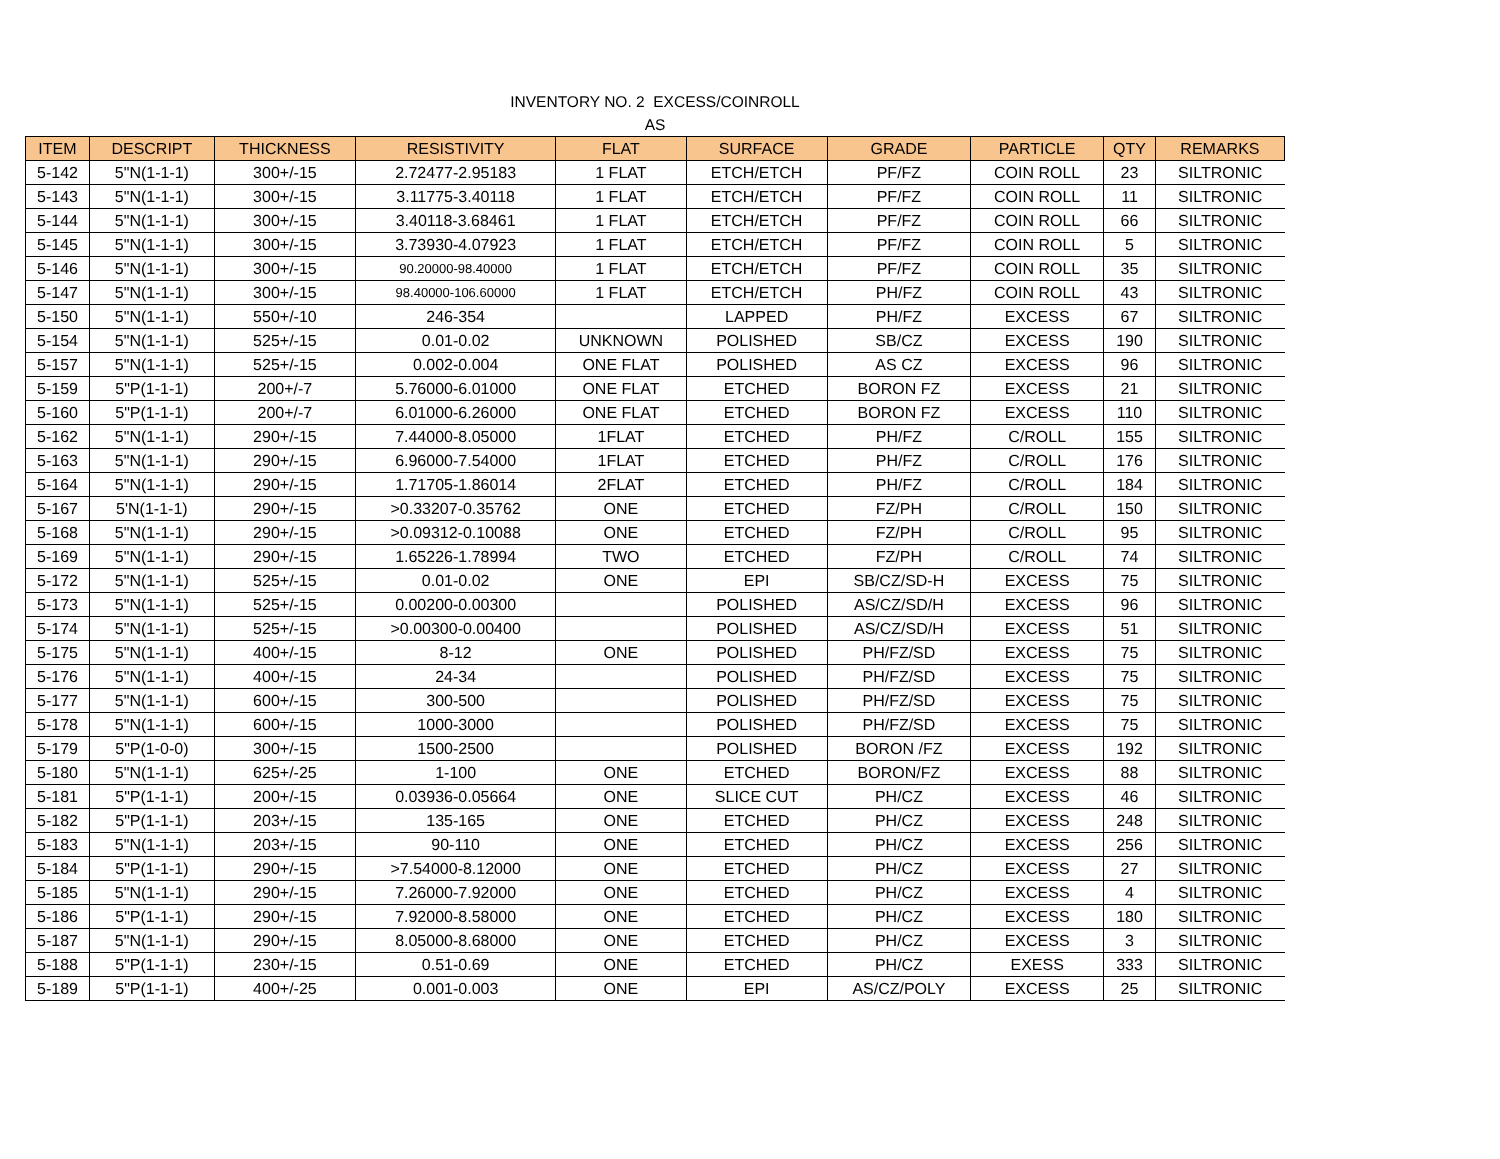INVENTORY NO. 2 EXCESS/COINROLL
AS
| ITEM | DESCRIPT | THICKNESS | RESISTIVITY | FLAT | SURFACE | GRADE | PARTICLE | QTY | REMARKS |
| --- | --- | --- | --- | --- | --- | --- | --- | --- | --- |
| 5-142 | 5"N(1-1-1) | 300+/-15 | 2.72477-2.95183 | 1 FLAT | ETCH/ETCH | PF/FZ | COIN ROLL | 23 | SILTRONIC |
| 5-143 | 5"N(1-1-1) | 300+/-15 | 3.11775-3.40118 | 1 FLAT | ETCH/ETCH | PF/FZ | COIN ROLL | 11 | SILTRONIC |
| 5-144 | 5"N(1-1-1) | 300+/-15 | 3.40118-3.68461 | 1 FLAT | ETCH/ETCH | PF/FZ | COIN ROLL | 66 | SILTRONIC |
| 5-145 | 5"N(1-1-1) | 300+/-15 | 3.73930-4.07923 | 1 FLAT | ETCH/ETCH | PF/FZ | COIN ROLL | 5 | SILTRONIC |
| 5-146 | 5"N(1-1-1) | 300+/-15 | 90.20000-98.40000 | 1 FLAT | ETCH/ETCH | PF/FZ | COIN ROLL | 35 | SILTRONIC |
| 5-147 | 5"N(1-1-1) | 300+/-15 | 98.40000-106.60000 | 1 FLAT | ETCH/ETCH | PH/FZ | COIN ROLL | 43 | SILTRONIC |
| 5-150 | 5"N(1-1-1) | 550+/-10 | 246-354 | | LAPPED | PH/FZ | EXCESS | 67 | SILTRONIC |
| 5-154 | 5"N(1-1-1) | 525+/-15 | 0.01-0.02 | UNKNOWN | POLISHED | SB/CZ | EXCESS | 190 | SILTRONIC |
| 5-157 | 5"N(1-1-1) | 525+/-15 | 0.002-0.004 | ONE FLAT | POLISHED | AS CZ | EXCESS | 96 | SILTRONIC |
| 5-159 | 5"P(1-1-1) | 200+/-7 | 5.76000-6.01000 | ONE FLAT | ETCHED | BORON FZ | EXCESS | 21 | SILTRONIC |
| 5-160 | 5"P(1-1-1) | 200+/-7 | 6.01000-6.26000 | ONE FLAT | ETCHED | BORON FZ | EXCESS | 110 | SILTRONIC |
| 5-162 | 5"N(1-1-1) | 290+/-15 | 7.44000-8.05000 | 1FLAT | ETCHED | PH/FZ | C/ROLL | 155 | SILTRONIC |
| 5-163 | 5"N(1-1-1) | 290+/-15 | 6.96000-7.54000 | 1FLAT | ETCHED | PH/FZ | C/ROLL | 176 | SILTRONIC |
| 5-164 | 5"N(1-1-1) | 290+/-15 | 1.71705-1.86014 | 2FLAT | ETCHED | PH/FZ | C/ROLL | 184 | SILTRONIC |
| 5-167 | 5'N(1-1-1) | 290+/-15 | >0.33207-0.35762 | ONE | ETCHED | FZ/PH | C/ROLL | 150 | SILTRONIC |
| 5-168 | 5"N(1-1-1) | 290+/-15 | >0.09312-0.10088 | ONE | ETCHED | FZ/PH | C/ROLL | 95 | SILTRONIC |
| 5-169 | 5"N(1-1-1) | 290+/-15 | 1.65226-1.78994 | TWO | ETCHED | FZ/PH | C/ROLL | 74 | SILTRONIC |
| 5-172 | 5"N(1-1-1) | 525+/-15 | 0.01-0.02 | ONE | EPI | SB/CZ/SD-H | EXCESS | 75 | SILTRONIC |
| 5-173 | 5"N(1-1-1) | 525+/-15 | 0.00200-0.00300 | | POLISHED | AS/CZ/SD/H | EXCESS | 96 | SILTRONIC |
| 5-174 | 5"N(1-1-1) | 525+/-15 | >0.00300-0.00400 | | POLISHED | AS/CZ/SD/H | EXCESS | 51 | SILTRONIC |
| 5-175 | 5"N(1-1-1) | 400+/-15 | 8-12 | ONE | POLISHED | PH/FZ/SD | EXCESS | 75 | SILTRONIC |
| 5-176 | 5"N(1-1-1) | 400+/-15 | 24-34 | | POLISHED | PH/FZ/SD | EXCESS | 75 | SILTRONIC |
| 5-177 | 5"N(1-1-1) | 600+/-15 | 300-500 | | POLISHED | PH/FZ/SD | EXCESS | 75 | SILTRONIC |
| 5-178 | 5"N(1-1-1) | 600+/-15 | 1000-3000 | | POLISHED | PH/FZ/SD | EXCESS | 75 | SILTRONIC |
| 5-179 | 5"P(1-0-0) | 300+/-15 | 1500-2500 | | POLISHED | BORON /FZ | EXCESS | 192 | SILTRONIC |
| 5-180 | 5"N(1-1-1) | 625+/-25 | 1-100 | ONE | ETCHED | BORON/FZ | EXCESS | 88 | SILTRONIC |
| 5-181 | 5"P(1-1-1) | 200+/-15 | 0.03936-0.05664 | ONE | SLICE CUT | PH/CZ | EXCESS | 46 | SILTRONIC |
| 5-182 | 5"P(1-1-1) | 203+/-15 | 135-165 | ONE | ETCHED | PH/CZ | EXCESS | 248 | SILTRONIC |
| 5-183 | 5"N(1-1-1) | 203+/-15 | 90-110 | ONE | ETCHED | PH/CZ | EXCESS | 256 | SILTRONIC |
| 5-184 | 5"P(1-1-1) | 290+/-15 | >7.54000-8.12000 | ONE | ETCHED | PH/CZ | EXCESS | 27 | SILTRONIC |
| 5-185 | 5"N(1-1-1) | 290+/-15 | 7.26000-7.92000 | ONE | ETCHED | PH/CZ | EXCESS | 4 | SILTRONIC |
| 5-186 | 5"P(1-1-1) | 290+/-15 | 7.92000-8.58000 | ONE | ETCHED | PH/CZ | EXCESS | 180 | SILTRONIC |
| 5-187 | 5"N(1-1-1) | 290+/-15 | 8.05000-8.68000 | ONE | ETCHED | PH/CZ | EXCESS | 3 | SILTRONIC |
| 5-188 | 5"P(1-1-1) | 230+/-15 | 0.51-0.69 | ONE | ETCHED | PH/CZ | EXESS | 333 | SILTRONIC |
| 5-189 | 5"P(1-1-1) | 400+/-25 | 0.001-0.003 | ONE | EPI | AS/CZ/POLY | EXCESS | 25 | SILTRONIC |